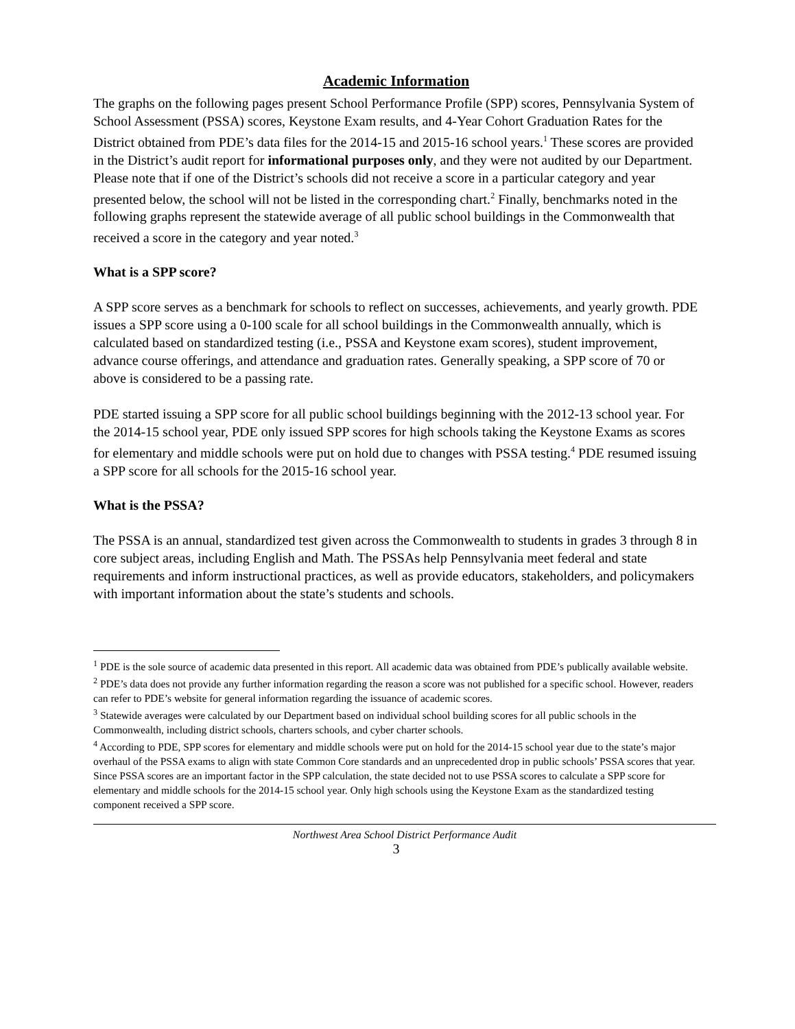Academic Information
The graphs on the following pages present School Performance Profile (SPP) scores, Pennsylvania System of School Assessment (PSSA) scores, Keystone Exam results, and 4-Year Cohort Graduation Rates for the District obtained from PDE’s data files for the 2014-15 and 2015-16 school years.<sup>1</sup> These scores are provided in the District’s audit report for informational purposes only, and they were not audited by our Department. Please note that if one of the District’s schools did not receive a score in a particular category and year presented below, the school will not be listed in the corresponding chart.<sup>2</sup> Finally, benchmarks noted in the following graphs represent the statewide average of all public school buildings in the Commonwealth that received a score in the category and year noted.<sup>3</sup>
What is a SPP score?
A SPP score serves as a benchmark for schools to reflect on successes, achievements, and yearly growth. PDE issues a SPP score using a 0-100 scale for all school buildings in the Commonwealth annually, which is calculated based on standardized testing (i.e., PSSA and Keystone exam scores), student improvement, advance course offerings, and attendance and graduation rates. Generally speaking, a SPP score of 70 or above is considered to be a passing rate.
PDE started issuing a SPP score for all public school buildings beginning with the 2012-13 school year. For the 2014-15 school year, PDE only issued SPP scores for high schools taking the Keystone Exams as scores for elementary and middle schools were put on hold due to changes with PSSA testing.<sup>4</sup> PDE resumed issuing a SPP score for all schools for the 2015-16 school year.
What is the PSSA?
The PSSA is an annual, standardized test given across the Commonwealth to students in grades 3 through 8 in core subject areas, including English and Math. The PSSAs help Pennsylvania meet federal and state requirements and inform instructional practices, as well as provide educators, stakeholders, and policymakers with important information about the state’s students and schools.
<sup>1</sup> PDE is the sole source of academic data presented in this report. All academic data was obtained from PDE’s publically available website.
<sup>2</sup> PDE’s data does not provide any further information regarding the reason a score was not published for a specific school. However, readers can refer to PDE’s website for general information regarding the issuance of academic scores.
<sup>3</sup> Statewide averages were calculated by our Department based on individual school building scores for all public schools in the Commonwealth, including district schools, charters schools, and cyber charter schools.
<sup>4</sup> According to PDE, SPP scores for elementary and middle schools were put on hold for the 2014-15 school year due to the state’s major overhaul of the PSSA exams to align with state Common Core standards and an unprecedented drop in public schools’ PSSA scores that year. Since PSSA scores are an important factor in the SPP calculation, the state decided not to use PSSA scores to calculate a SPP score for elementary and middle schools for the 2014-15 school year. Only high schools using the Keystone Exam as the standardized testing component received a SPP score.
Northwest Area School District Performance Audit
3